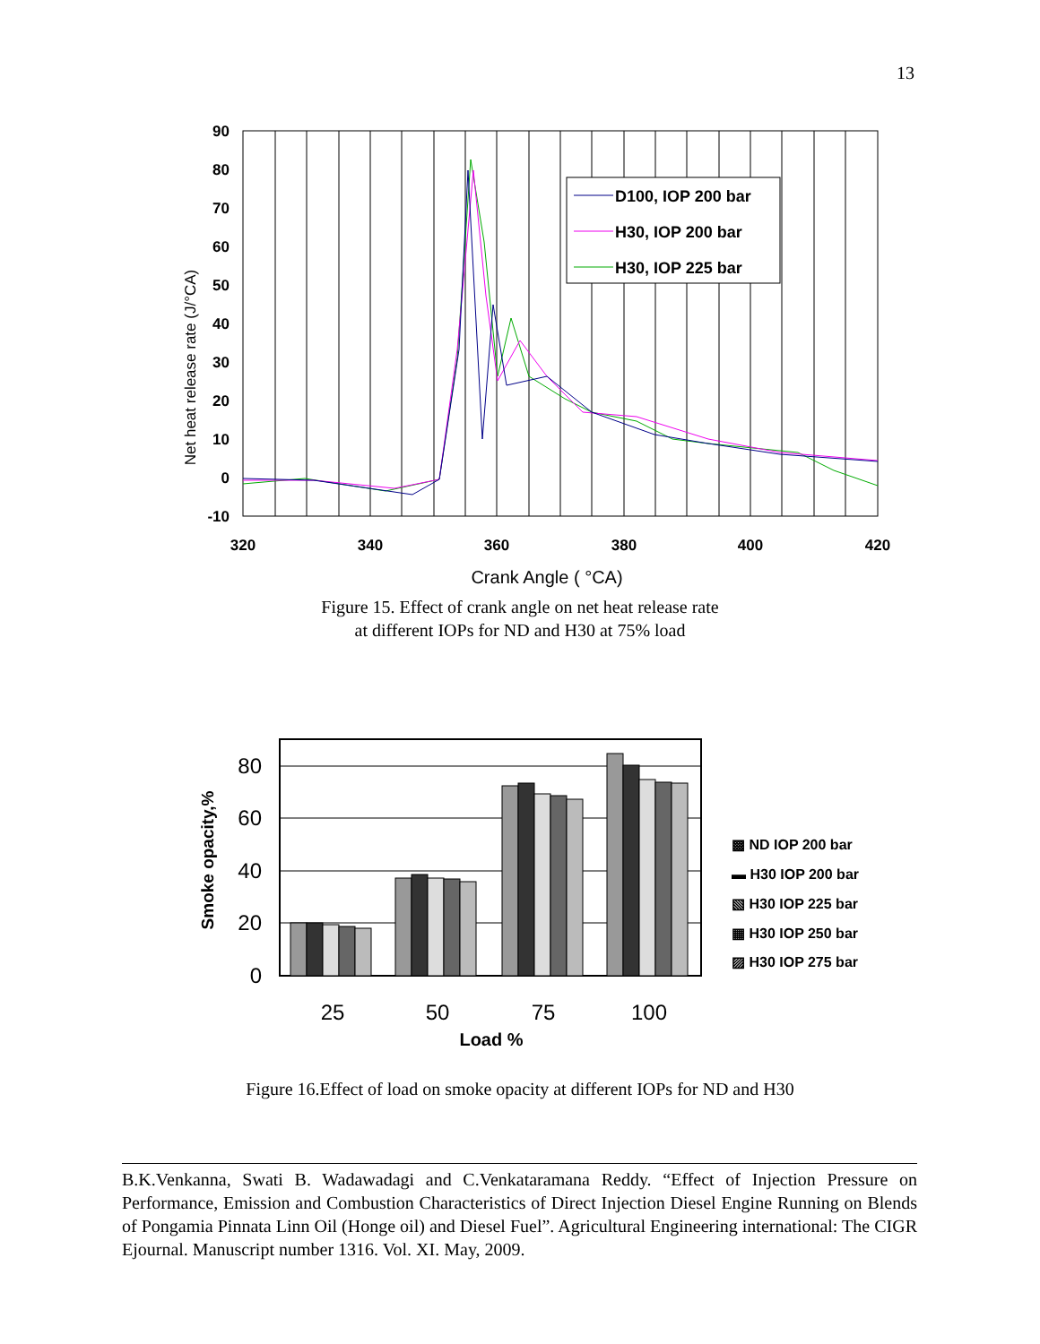13
D100, IOP 200 bar
H30, IOP 200 bar
H30, IOP 225 bar
90
80
70
60
50
40
30
20
10
0
-10
320
340
360
380
400
420
Crank Angle ( °CA)
Net heat release rate (J/°CA)
Figure 15. Effect of crank angle on net heat release rate
at different IOPs for ND and H30 at 75% load
80
60
40
20
0
25
50
75
100
Load %
Smoke opacity,%
▩ ND IOP 200 bar
▬ H30 IOP 200 bar
▧ H30 IOP 225 bar
▦ H30 IOP 250 bar
▨ H30 IOP 275 bar
Figure 16.Effect of load on smoke opacity at different IOPs for ND and H30
B.K.Venkanna, Swati B. Wadawadagi and C.Venkataramana Reddy. “Effect of Injection Pressure on Performance, Emission and Combustion Characteristics of Direct Injection Diesel Engine Running on Blends of Pongamia Pinnata Linn Oil (Honge oil) and Diesel Fuel”. Agricultural Engineering international: The CIGR Ejournal. Manuscript number 1316. Vol. XI. May, 2009.